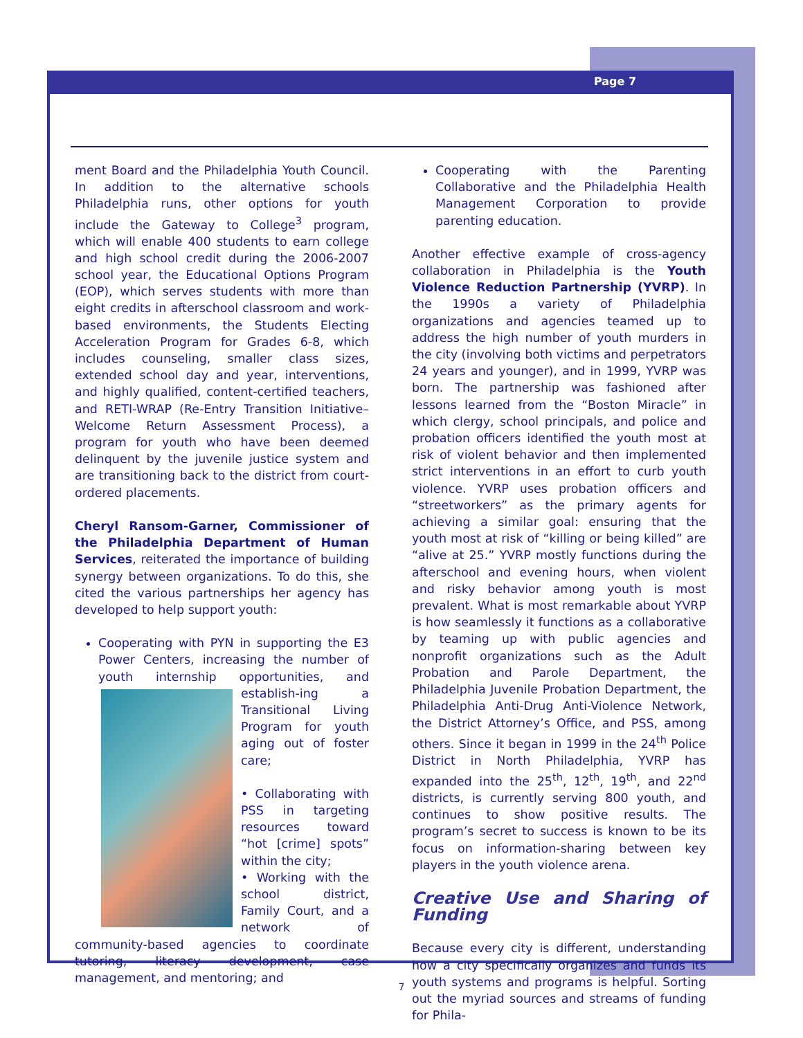Page 7
ment Board and the Philadelphia Youth Council. In addition to the alternative schools Philadelphia runs, other options for youth include the Gateway to College<sup>3</sup> program, which will enable 400 students to earn college and high school credit during the 2006-2007 school year, the Educational Options Program (EOP), which serves students with more than eight credits in afterschool classroom and work-based environments, the Students Electing Acceleration Program for Grades 6-8, which includes counseling, smaller class sizes, extended school day and year, interventions, and highly qualified, content-certified teachers, and RETI-WRAP (Re-Entry Transition Initiative–Welcome Return Assessment Process), a program for youth who have been deemed delinquent by the juvenile justice system and are transitioning back to the district from court-ordered placements.
Cheryl Ransom-Garner, Commissioner of the Philadelphia Department of Human Services, reiterated the importance of building synergy between organizations. To do this, she cited the various partnerships her agency has developed to help support youth:
Cooperating with PYN in supporting the E3 Power Centers, increasing the number of youth internship opportunities, and establish-
ing a Transitional Living Program for youth aging out of foster care;
• Collaborating with PSS in targeting resources toward “hot [crime] spots” within the city;
• Working with the school district, Family Court, and a network of community-based agencies to coordinate tutoring, literacy development, case management, and mentoring; and
Cooperating with the Parenting Collaborative and the Philadelphia Health Management Corporation to provide parenting education.
Another effective example of cross-agency collaboration in Philadelphia is the Youth Violence Reduction Partnership (YVRP). In the 1990s a variety of Philadelphia organizations and agencies teamed up to address the high number of youth murders in the city (involving both victims and perpetrators 24 years and younger), and in 1999, YVRP was born. The partnership was fashioned after lessons learned from the “Boston Miracle” in which clergy, school principals, and police and probation officers identified the youth most at risk of violent behavior and then implemented strict interventions in an effort to curb youth violence. YVRP uses probation officers and “streetworkers” as the primary agents for achieving a similar goal: ensuring that the youth most at risk of “killing or being killed” are “alive at 25.” YVRP mostly functions during the afterschool and evening hours, when violent and risky behavior among youth is most prevalent. What is most remarkable about YVRP is how seamlessly it functions as a collaborative by teaming up with public agencies and nonprofit organizations such as the Adult Probation and Parole Department, the Philadelphia Juvenile Probation Department, the Philadelphia Anti-Drug Anti-Violence Network, the District Attorney’s Office, and PSS, among others. Since it began in 1999 in the 24<sup>th</sup> Police District in North Philadelphia, YVRP has expanded into the 25<sup>th</sup>, 12<sup>th</sup>, 19<sup>th</sup>, and 22<sup>nd</sup> districts, is currently serving 800 youth, and continues to show positive results. The program’s secret to success is known to be its focus on information-sharing between key players in the youth violence arena.
Creative Use and Sharing of Funding
Because every city is different, understanding how a city specifically organizes and funds its youth systems and programs is helpful. Sorting out the myriad sources and streams of funding for Phila-
7